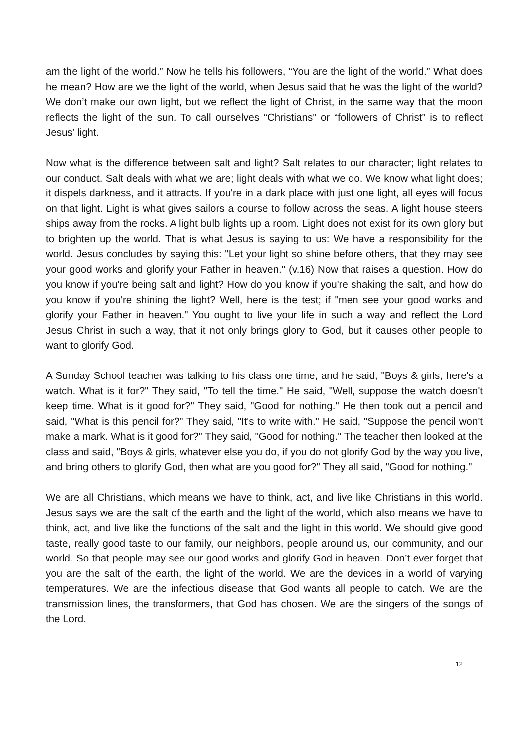am the light of the world.” Now he tells his followers, “You are the light of the world.” What does he mean? How are we the light of the world, when Jesus said that he was the light of the world? We don’t make our own light, but we reflect the light of Christ, in the same way that the moon reflects the light of the sun. To call ourselves “Christians” or “followers of Christ” is to reflect Jesus’ light.
Now what is the difference between salt and light? Salt relates to our character; light relates to our conduct. Salt deals with what we are; light deals with what we do. We know what light does; it dispels darkness, and it attracts. If you're in a dark place with just one light, all eyes will focus on that light. Light is what gives sailors a course to follow across the seas. A light house steers ships away from the rocks. A light bulb lights up a room. Light does not exist for its own glory but to brighten up the world. That is what Jesus is saying to us: We have a responsibility for the world. Jesus concludes by saying this: "Let your light so shine before others, that they may see your good works and glorify your Father in heaven." (v.16) Now that raises a question. How do you know if you're being salt and light? How do you know if you're shaking the salt, and how do you know if you're shining the light? Well, here is the test; if "men see your good works and glorify your Father in heaven." You ought to live your life in such a way and reflect the Lord Jesus Christ in such a way, that it not only brings glory to God, but it causes other people to want to glorify God.
A Sunday School teacher was talking to his class one time, and he said, "Boys & girls, here's a watch. What is it for?" They said, "To tell the time." He said, "Well, suppose the watch doesn't keep time. What is it good for?" They said, "Good for nothing." He then took out a pencil and said, "What is this pencil for?" They said, "It's to write with." He said, "Suppose the pencil won't make a mark. What is it good for?" They said, "Good for nothing." The teacher then looked at the class and said, "Boys & girls, whatever else you do, if you do not glorify God by the way you live, and bring others to glorify God, then what are you good for?" They all said, "Good for nothing."
We are all Christians, which means we have to think, act, and live like Christians in this world. Jesus says we are the salt of the earth and the light of the world, which also means we have to think, act, and live like the functions of the salt and the light in this world. We should give good taste, really good taste to our family, our neighbors, people around us, our community, and our world. So that people may see our good works and glorify God in heaven. Don’t ever forget that you are the salt of the earth, the light of the world. We are the devices in a world of varying temperatures. We are the infectious disease that God wants all people to catch. We are the transmission lines, the transformers, that God has chosen. We are the singers of the songs of the Lord.
12